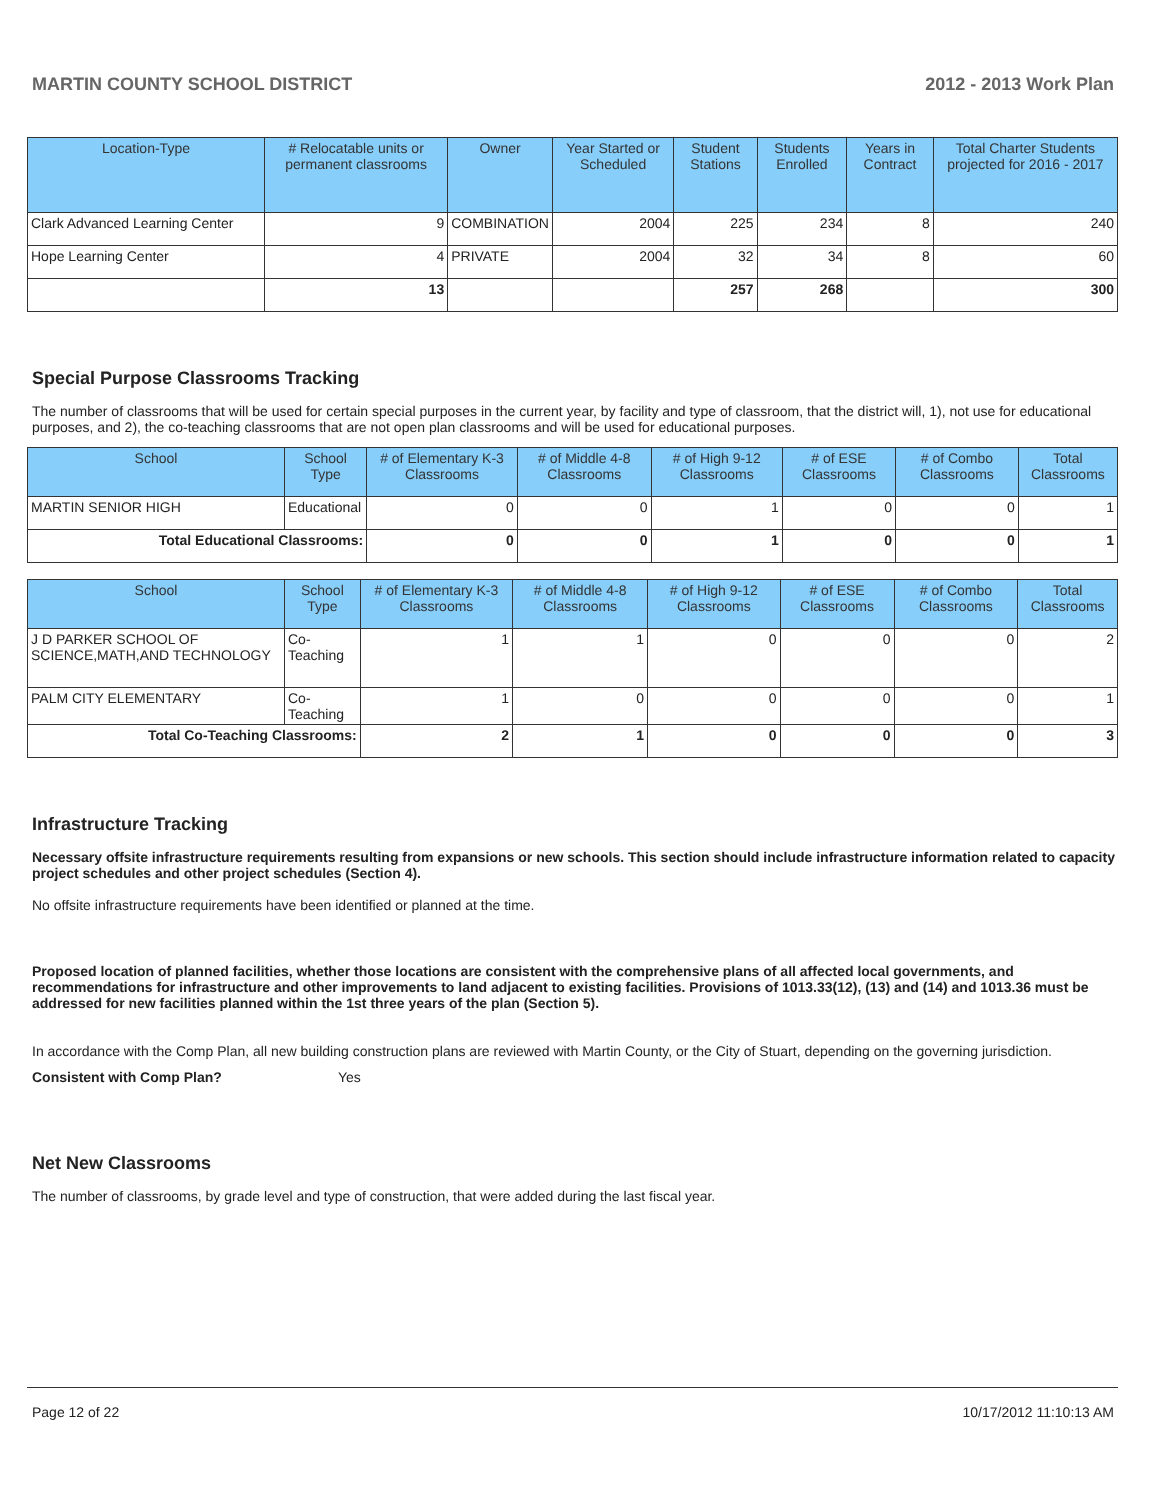MARTIN COUNTY SCHOOL DISTRICT 2012 - 2013 Work Plan
| Location-Type | # Relocatable units or permanent classrooms | Owner | Year Started or Scheduled | Student Stations | Students Enrolled | Years in Contract | Total Charter Students projected for 2016 - 2017 |
| --- | --- | --- | --- | --- | --- | --- | --- |
| Clark Advanced Learning Center | 9 | COMBINATION | 2004 | 225 | 234 | 8 | 240 |
| Hope Learning Center | 4 | PRIVATE | 2004 | 32 | 34 | 8 | 60 |
| | 13 | | | 257 | 268 | | 300 |
Special Purpose Classrooms Tracking
The number of classrooms that will be used for certain special purposes in the current year, by facility and type of classroom, that the district will, 1), not use for educational purposes, and 2), the co-teaching classrooms that are not open plan classrooms and will be used for educational purposes.
| School | School Type | # of Elementary K-3 Classrooms | # of Middle 4-8 Classrooms | # of High 9-12 Classrooms | # of ESE Classrooms | # of Combo Classrooms | Total Classrooms |
| --- | --- | --- | --- | --- | --- | --- | --- |
| MARTIN SENIOR HIGH | Educational | 0 | 0 | 1 | 0 | 0 | 1 |
| Total Educational Classrooms: | | 0 | 0 | 1 | 0 | 0 | 1 |
| School | School Type | # of Elementary K-3 Classrooms | # of Middle 4-8 Classrooms | # of High 9-12 Classrooms | # of ESE Classrooms | # of Combo Classrooms | Total Classrooms |
| --- | --- | --- | --- | --- | --- | --- | --- |
| J D PARKER SCHOOL OF SCIENCE,MATH,AND TECHNOLOGY | Co-Teaching | 1 | 1 | 0 | 0 | 0 | 2 |
| PALM CITY ELEMENTARY | Co-Teaching | 1 | 0 | 0 | 0 | 0 | 1 |
| Total Co-Teaching Classrooms: | | 2 | 1 | 0 | 0 | 0 | 3 |
Infrastructure Tracking
Necessary offsite infrastructure requirements resulting from expansions or new schools. This section should include infrastructure information related to capacity project schedules and other project schedules (Section 4).
No offsite infrastructure requirements have been identified or planned at the time.
Proposed location of planned facilities, whether those locations are consistent with the comprehensive plans of all affected local governments, and recommendations for infrastructure and other improvements to land adjacent to existing facilities. Provisions of 1013.33(12), (13) and (14) and 1013.36 must be addressed for new facilities planned within the 1st three years of the plan (Section 5).
In accordance with the Comp Plan, all new building construction plans are reviewed with Martin County, or the City of Stuart, depending on the governing jurisdiction.
Consistent with Comp Plan? Yes
Net New Classrooms
The number of classrooms, by grade level and type of construction, that were added during the last fiscal year.
Page 12 of 22 10/17/2012 11:10:13 AM